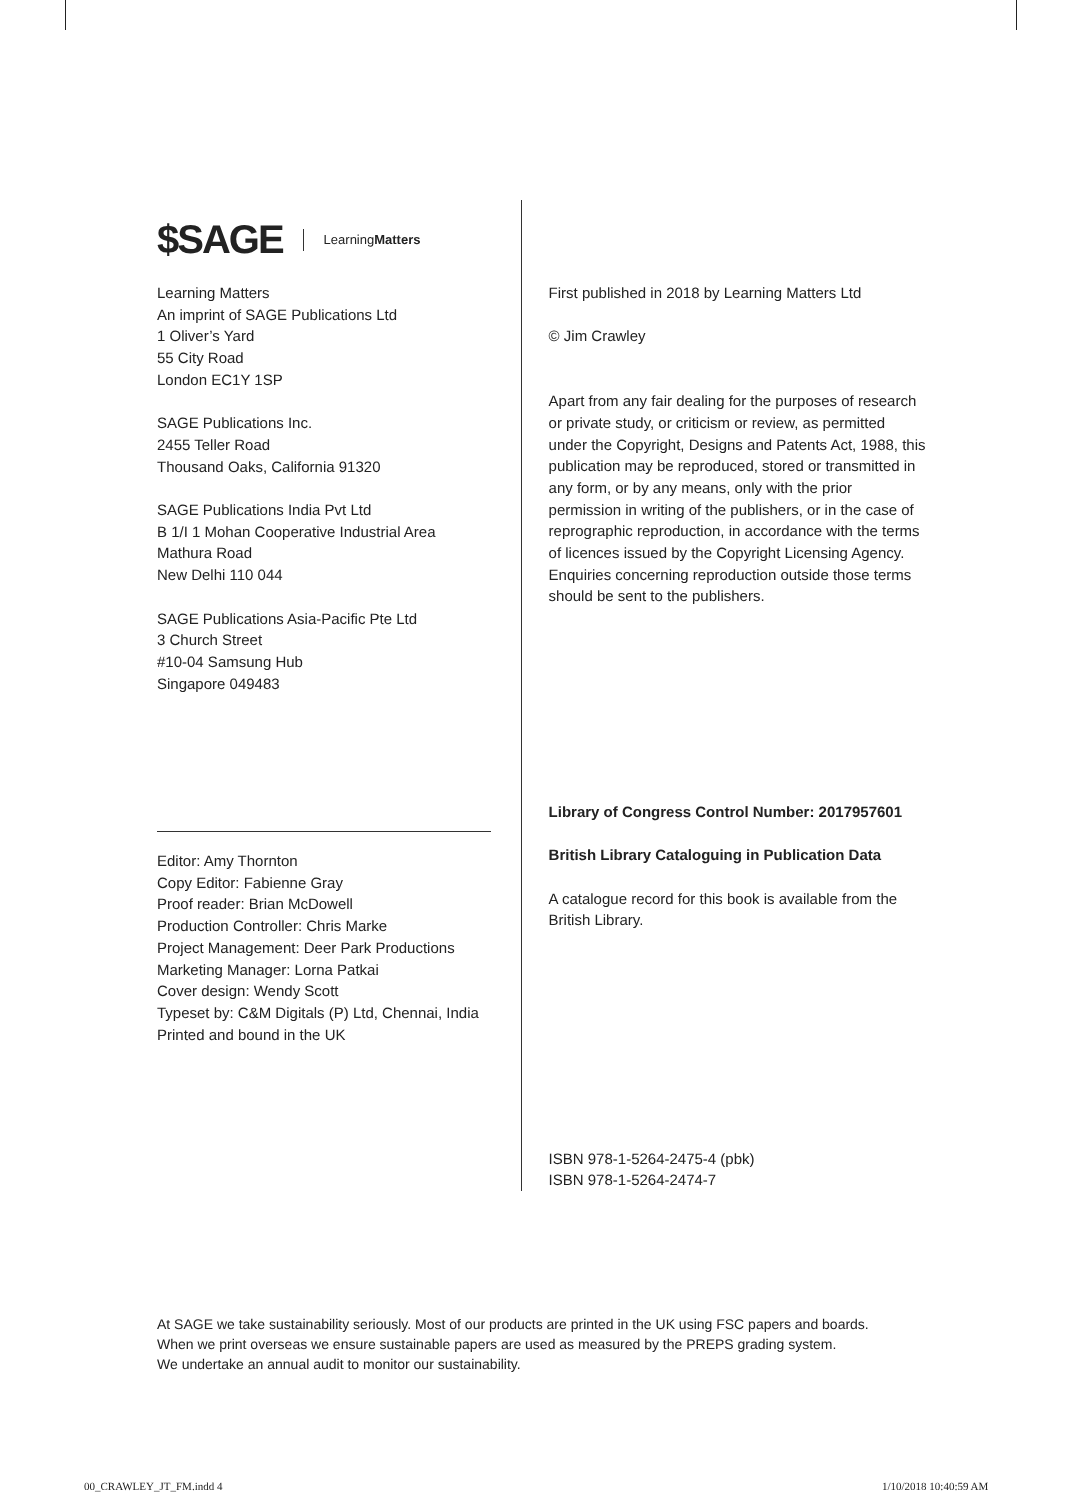$SAGE LearningMatters
Learning Matters
An imprint of SAGE Publications Ltd
1 Oliver’s Yard
55 City Road
London EC1Y 1SP
SAGE Publications Inc.
2455 Teller Road
Thousand Oaks, California 91320
SAGE Publications India Pvt Ltd
B 1/I 1 Mohan Cooperative Industrial Area
Mathura Road
New Delhi 110 044
SAGE Publications Asia-Pacific Pte Ltd
3 Church Street
#10-04 Samsung Hub
Singapore 049483
Editor: Amy Thornton
Copy Editor: Fabienne Gray
Proof reader: Brian McDowell
Production Controller: Chris Marke
Project Management: Deer Park Productions
Marketing Manager: Lorna Patkai
Cover design: Wendy Scott
Typeset by: C&M Digitals (P) Ltd, Chennai, India
Printed and bound in the UK
First published in 2018 by Learning Matters Ltd
© Jim Crawley
Apart from any fair dealing for the purposes of research or private study, or criticism or review, as permitted under the Copyright, Designs and Patents Act, 1988, this publication may be reproduced, stored or transmitted in any form, or by any means, only with the prior permission in writing of the publishers, or in the case of reprographic reproduction, in accordance with the terms of licences issued by the Copyright Licensing Agency. Enquiries concerning reproduction outside those terms should be sent to the publishers.
Library of Congress Control Number: 2017957601
British Library Cataloguing in Publication Data
A catalogue record for this book is available from the British Library.
ISBN 978-1-5264-2475-4 (pbk)
ISBN 978-1-5264-2474-7
At SAGE we take sustainability seriously. Most of our products are printed in the UK using FSC papers and boards.
When we print overseas we ensure sustainable papers are used as measured by the PREPS grading system.
We undertake an annual audit to monitor our sustainability.
00_CRAWLEY_JT_FM.indd 4 1/10/2018 10:40:59 AM